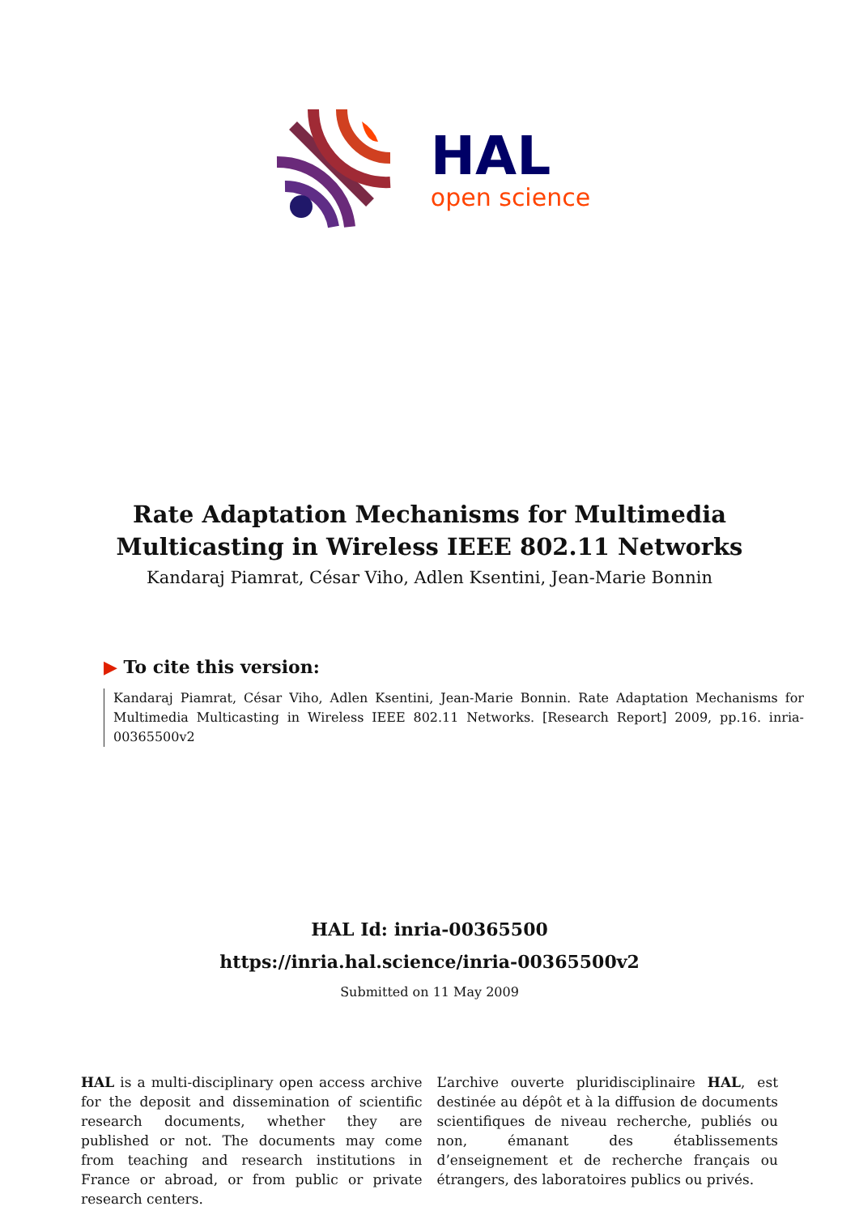HAL
open science
Rate Adaptation Mechanisms for Multimedia
Multicasting in Wireless IEEE 802.11 Networks
Kandaraj Piamrat, César Viho, Adlen Ksentini, Jean-Marie Bonnin
▶ To cite this version:
Kandaraj Piamrat, César Viho, Adlen Ksentini, Jean-Marie Bonnin. Rate Adaptation Mechanisms for Multimedia Multicasting in Wireless IEEE 802.11 Networks. [Research Report] 2009, pp.16. inria-00365500v2
HAL Id: inria-00365500
https://inria.hal.science/inria-00365500v2
Submitted on 11 May 2009
HAL is a multi-disciplinary open access archive for the deposit and dissemination of scientific research documents, whether they are published or not. The documents may come from teaching and research institutions in France or abroad, or from public or private research centers.
L’archive ouverte pluridisciplinaire HAL, est destinée au dépôt et à la diffusion de documents scientifiques de niveau recherche, publiés ou non, émanant des établissements d’enseignement et de recherche français ou étrangers, des laboratoires publics ou privés.